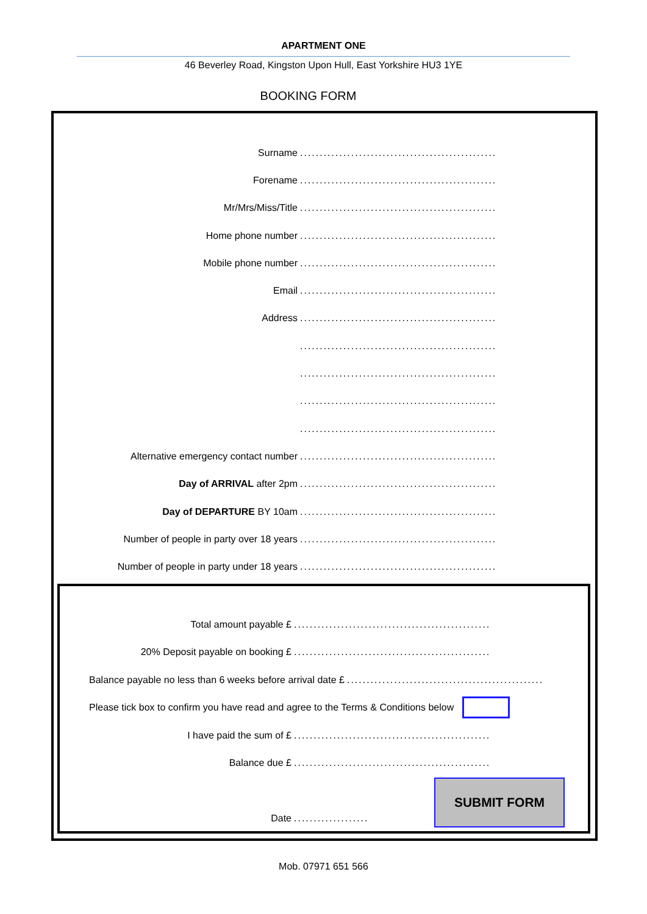APARTMENT ONE
46 Beverley Road, Kingston Upon Hull, East Yorkshire HU3 1YE
BOOKING FORM
Surname..................................................
Forename..................................................
Mr/Mrs/Miss/Title..................................................
Home phone number..................................................
Mobile phone number..................................................
Email..................................................
Address..................................................
..................................................
..................................................
..................................................
..................................................
Alternative emergency contact number..................................................
Day of ARRIVAL after 2pm..................................................
Day of DEPARTURE BY 10am..................................................
Number of people in party over 18 years..................................................
Number of people in party under 18 years..................................................
Total amount payable £..................................................
20% Deposit payable on booking £..................................................
Balance payable no less than 6 weeks before arrival date £ ..................................................
Please tick box to confirm you have read and agree to the Terms & Conditions below
I have paid the sum of £..................................................
Balance due £..................................................
Date...................
SUBMIT FORM
Mob. 07971 651 566